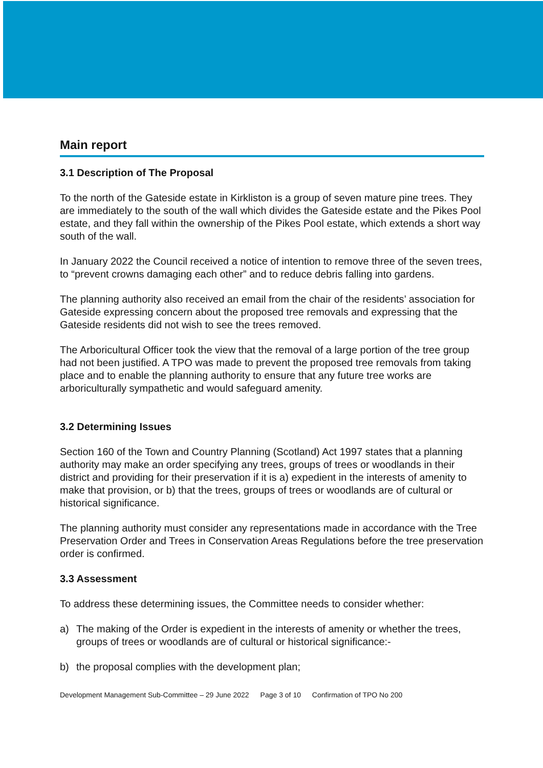Main report
3.1 Description of The Proposal
To the north of the Gateside estate in Kirkliston is a group of seven mature pine trees. They are immediately to the south of the wall which divides the Gateside estate and the Pikes Pool estate, and they fall within the ownership of the Pikes Pool estate, which extends a short way south of the wall.
In January 2022 the Council received a notice of intention to remove three of the seven trees, to “prevent crowns damaging each other” and to reduce debris falling into gardens.
The planning authority also received an email from the chair of the residents’ association for Gateside expressing concern about the proposed tree removals and expressing that the Gateside residents did not wish to see the trees removed.
The Arboricultural Officer took the view that the removal of a large portion of the tree group had not been justified. A TPO was made to prevent the proposed tree removals from taking place and to enable the planning authority to ensure that any future tree works are arboriculturally sympathetic and would safeguard amenity.
3.2 Determining Issues
Section 160 of the Town and Country Planning (Scotland) Act 1997 states that a planning authority may make an order specifying any trees, groups of trees or woodlands in their district and providing for their preservation if it is a) expedient in the interests of amenity to make that provision, or b) that the trees, groups of trees or woodlands are of cultural or historical significance.
The planning authority must consider any representations made in accordance with the Tree Preservation Order and Trees in Conservation Areas Regulations before the tree preservation order is confirmed.
3.3 Assessment
To address these determining issues, the Committee needs to consider whether:
a) The making of the Order is expedient in the interests of amenity or whether the trees, groups of trees or woodlands are of cultural or historical significance:-
b) the proposal complies with the development plan;
Development Management Sub-Committee – 29 June 2022 Page 3 of 10 Confirmation of TPO No 200